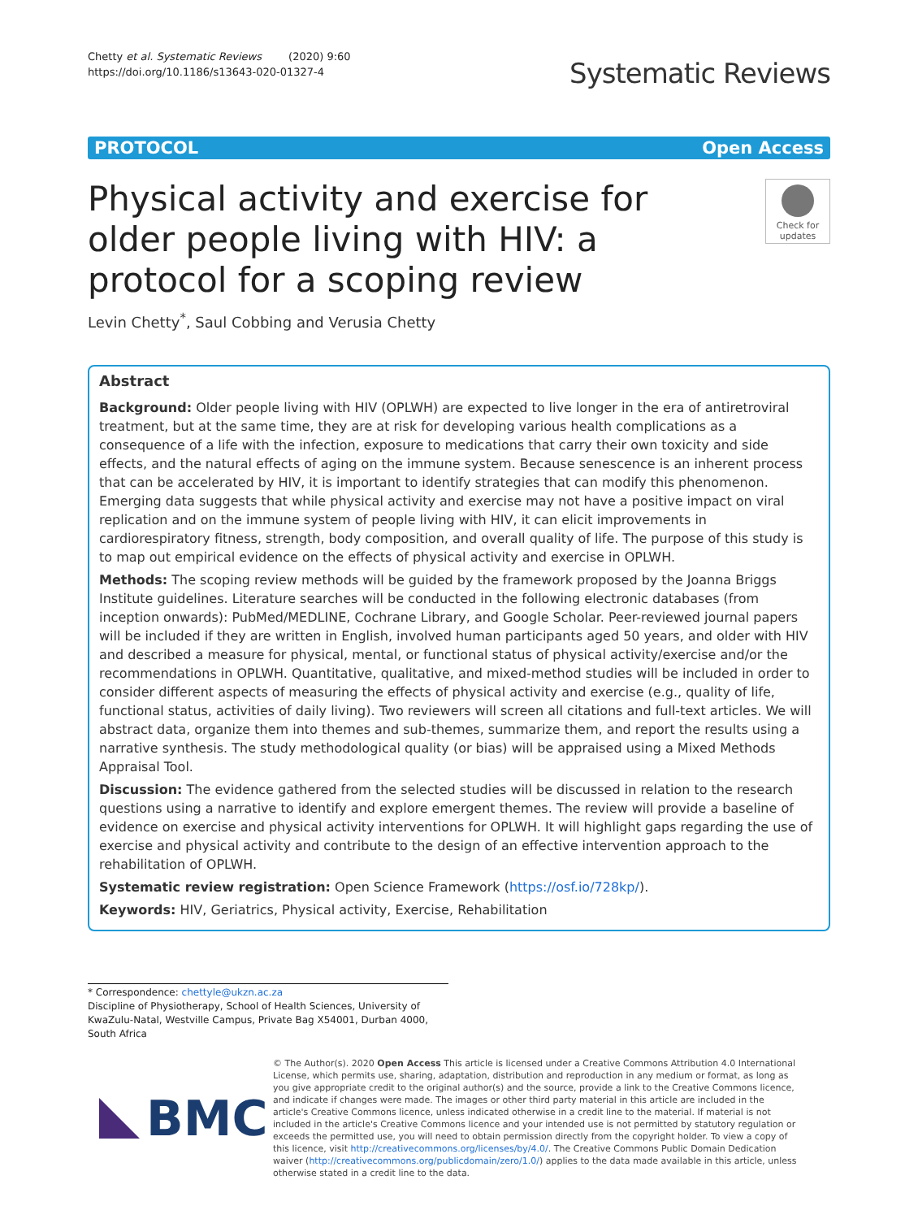Chetty et al. Systematic Reviews (2020) 9:60
https://doi.org/10.1186/s13643-020-01327-4
Systematic Reviews
PROTOCOL Open Access
Physical activity and exercise for older people living with HIV: a protocol for a scoping review
Check for updates
Levin Chetty<sup>*</sup>, Saul Cobbing and Verusia Chetty
Abstract
Background: Older people living with HIV (OPLWH) are expected to live longer in the era of antiretroviral treatment, but at the same time, they are at risk for developing various health complications as a consequence of a life with the infection, exposure to medications that carry their own toxicity and side effects, and the natural effects of aging on the immune system. Because senescence is an inherent process that can be accelerated by HIV, it is important to identify strategies that can modify this phenomenon. Emerging data suggests that while physical activity and exercise may not have a positive impact on viral replication and on the immune system of people living with HIV, it can elicit improvements in cardiorespiratory fitness, strength, body composition, and overall quality of life. The purpose of this study is to map out empirical evidence on the effects of physical activity and exercise in OPLWH.
Methods: The scoping review methods will be guided by the framework proposed by the Joanna Briggs Institute guidelines. Literature searches will be conducted in the following electronic databases (from inception onwards): PubMed/MEDLINE, Cochrane Library, and Google Scholar. Peer-reviewed journal papers will be included if they are written in English, involved human participants aged 50 years, and older with HIV and described a measure for physical, mental, or functional status of physical activity/exercise and/or the recommendations in OPLWH. Quantitative, qualitative, and mixed-method studies will be included in order to consider different aspects of measuring the effects of physical activity and exercise (e.g., quality of life, functional status, activities of daily living). Two reviewers will screen all citations and full-text articles. We will abstract data, organize them into themes and sub-themes, summarize them, and report the results using a narrative synthesis. The study methodological quality (or bias) will be appraised using a Mixed Methods Appraisal Tool.
Discussion: The evidence gathered from the selected studies will be discussed in relation to the research questions using a narrative to identify and explore emergent themes. The review will provide a baseline of evidence on exercise and physical activity interventions for OPLWH. It will highlight gaps regarding the use of exercise and physical activity and contribute to the design of an effective intervention approach to the rehabilitation of OPLWH.
Systematic review registration: Open Science Framework (https://osf.io/728kp/).
Keywords: HIV, Geriatrics, Physical activity, Exercise, Rehabilitation
* Correspondence: chettyle@ukzn.ac.za
Discipline of Physiotherapy, School of Health Sciences, University of KwaZulu-Natal, Westville Campus, Private Bag X54001, Durban 4000, South Africa
BMC
© The Author(s). 2020 Open Access This article is licensed under a Creative Commons Attribution 4.0 International License, which permits use, sharing, adaptation, distribution and reproduction in any medium or format, as long as you give appropriate credit to the original author(s) and the source, provide a link to the Creative Commons licence, and indicate if changes were made. The images or other third party material in this article are included in the article's Creative Commons licence, unless indicated otherwise in a credit line to the material. If material is not included in the article's Creative Commons licence and your intended use is not permitted by statutory regulation or exceeds the permitted use, you will need to obtain permission directly from the copyright holder. To view a copy of this licence, visit http://creativecommons.org/licenses/by/4.0/. The Creative Commons Public Domain Dedication waiver (http://creativecommons.org/publicdomain/zero/1.0/) applies to the data made available in this article, unless otherwise stated in a credit line to the data.